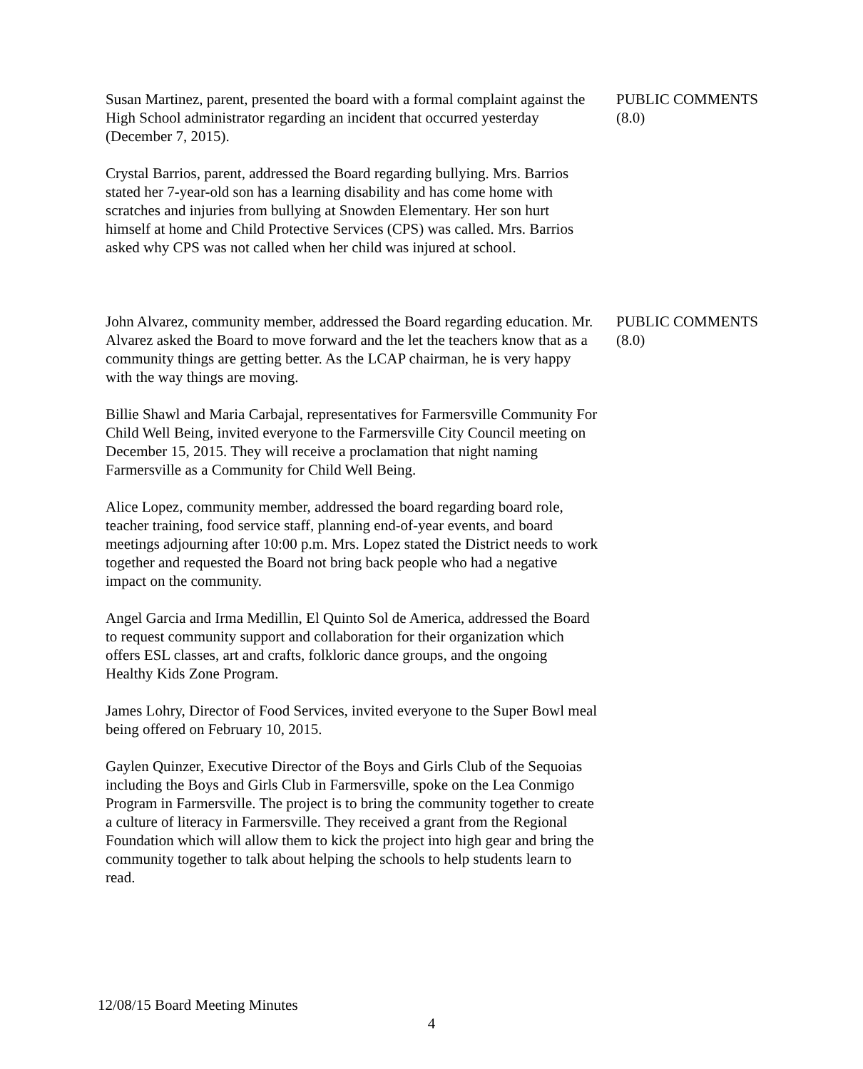Susan Martinez, parent, presented the board with a formal complaint against the High School administrator regarding an incident that occurred yesterday (December 7, 2015).
Crystal Barrios, parent, addressed the Board regarding bullying. Mrs. Barrios stated her 7-year-old son has a learning disability and has come home with scratches and injuries from bullying at Snowden Elementary. Her son hurt himself at home and Child Protective Services (CPS) was called. Mrs. Barrios asked why CPS was not called when her child was injured at school.
PUBLIC COMMENTS
(8.0)
John Alvarez, community member, addressed the Board regarding education. Mr. Alvarez asked the Board to move forward and the let the teachers know that as a community things are getting better. As the LCAP chairman, he is very happy with the way things are moving.
Billie Shawl and Maria Carbajal, representatives for Farmersville Community For Child Well Being, invited everyone to the Farmersville City Council meeting on December 15, 2015. They will receive a proclamation that night naming Farmersville as a Community for Child Well Being.
Alice Lopez, community member, addressed the board regarding board role, teacher training, food service staff, planning end-of-year events, and board meetings adjourning after 10:00 p.m. Mrs. Lopez stated the District needs to work together and requested the Board not bring back people who had a negative impact on the community.
Angel Garcia and Irma Medillin, El Quinto Sol de America, addressed the Board to request community support and collaboration for their organization which offers ESL classes, art and crafts, folkloric dance groups, and the ongoing Healthy Kids Zone Program.
James Lohry, Director of Food Services, invited everyone to the Super Bowl meal being offered on February 10, 2015.
Gaylen Quinzer, Executive Director of the Boys and Girls Club of the Sequoias including the Boys and Girls Club in Farmersville, spoke on the Lea Conmigo Program in Farmersville. The project is to bring the community together to create a culture of literacy in Farmersville. They received a grant from the Regional Foundation which will allow them to kick the project into high gear and bring the community together to talk about helping the schools to help students learn to read.
PUBLIC COMMENTS
(8.0)
12/08/15 Board Meeting Minutes
4